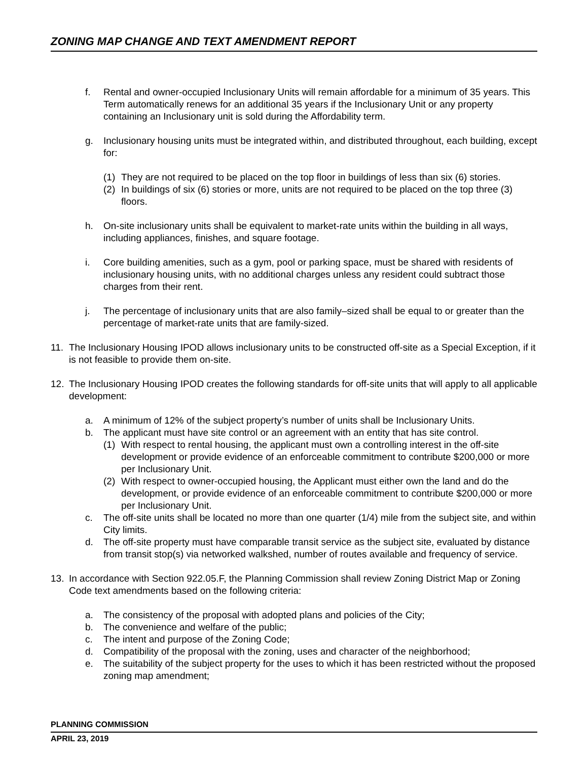ZONING MAP CHANGE AND TEXT AMENDMENT REPORT
f. Rental and owner-occupied Inclusionary Units will remain affordable for a minimum of 35 years. This Term automatically renews for an additional 35 years if the Inclusionary Unit or any property containing an Inclusionary unit is sold during the Affordability term.
g. Inclusionary housing units must be integrated within, and distributed throughout, each building, except for:
(1) They are not required to be placed on the top floor in buildings of less than six (6) stories.
(2) In buildings of six (6) stories or more, units are not required to be placed on the top three (3) floors.
h. On-site inclusionary units shall be equivalent to market-rate units within the building in all ways, including appliances, finishes, and square footage.
i. Core building amenities, such as a gym, pool or parking space, must be shared with residents of inclusionary housing units, with no additional charges unless any resident could subtract those charges from their rent.
j. The percentage of inclusionary units that are also family–sized shall be equal to or greater than the percentage of market-rate units that are family-sized.
11. The Inclusionary Housing IPOD allows inclusionary units to be constructed off-site as a Special Exception, if it is not feasible to provide them on-site.
12. The Inclusionary Housing IPOD creates the following standards for off-site units that will apply to all applicable development:
a. A minimum of 12% of the subject property’s number of units shall be Inclusionary Units.
b. The applicant must have site control or an agreement with an entity that has site control.
(1) With respect to rental housing, the applicant must own a controlling interest in the off-site development or provide evidence of an enforceable commitment to contribute $200,000 or more per Inclusionary Unit.
(2) With respect to owner-occupied housing, the Applicant must either own the land and do the development, or provide evidence of an enforceable commitment to contribute $200,000 or more per Inclusionary Unit.
c. The off-site units shall be located no more than one quarter (1/4) mile from the subject site, and within City limits.
d. The off-site property must have comparable transit service as the subject site, evaluated by distance from transit stop(s) via networked walkshed, number of routes available and frequency of service.
13. In accordance with Section 922.05.F, the Planning Commission shall review Zoning District Map or Zoning Code text amendments based on the following criteria:
a. The consistency of the proposal with adopted plans and policies of the City;
b. The convenience and welfare of the public;
c. The intent and purpose of the Zoning Code;
d. Compatibility of the proposal with the zoning, uses and character of the neighborhood;
e. The suitability of the subject property for the uses to which it has been restricted without the proposed zoning map amendment;
PLANNING COMMISSION
APRIL 23, 2019